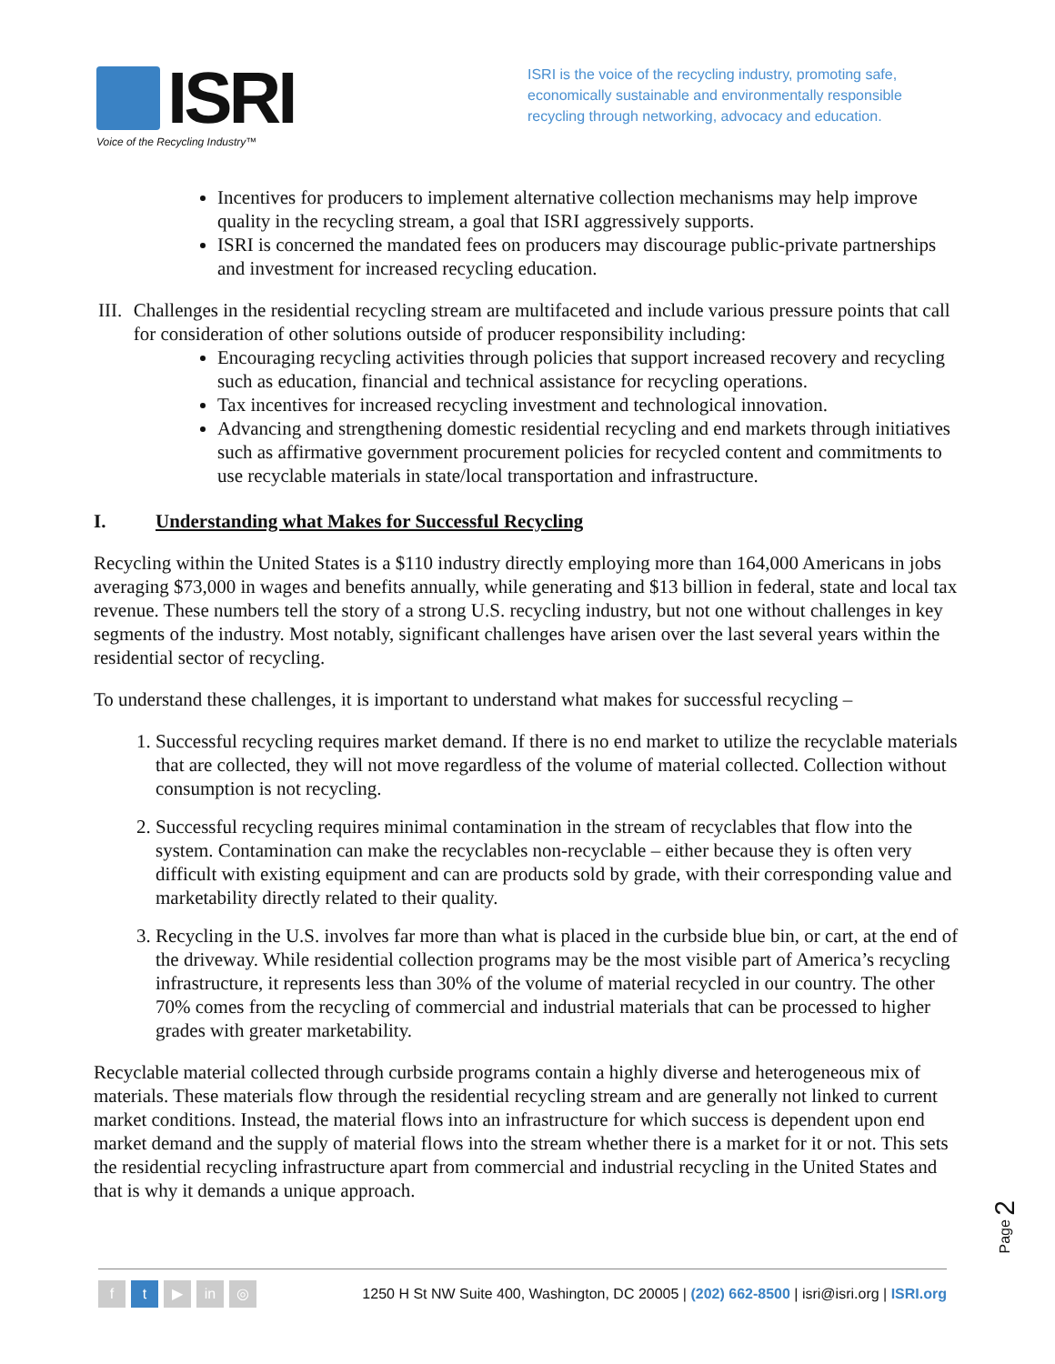ISRI
Voice of the Recycling Industry™
ISRI is the voice of the recycling industry, promoting safe, economically sustainable and environmentally responsible recycling through networking, advocacy and education.
Incentives for producers to implement alternative collection mechanisms may help improve quality in the recycling stream, a goal that ISRI aggressively supports.
ISRI is concerned the mandated fees on producers may discourage public-private partnerships and investment for increased recycling education.
III. Challenges in the residential recycling stream are multifaceted and include various pressure points that call for consideration of other solutions outside of producer responsibility including:
Encouraging recycling activities through policies that support increased recovery and recycling such as education, financial and technical assistance for recycling operations.
Tax incentives for increased recycling investment and technological innovation.
Advancing and strengthening domestic residential recycling and end markets through initiatives such as affirmative government procurement policies for recycled content and commitments to use recyclable materials in state/local transportation and infrastructure.
I. Understanding what Makes for Successful Recycling
Recycling within the United States is a $110 industry directly employing more than 164,000 Americans in jobs averaging $73,000 in wages and benefits annually, while generating and $13 billion in federal, state and local tax revenue. These numbers tell the story of a strong U.S. recycling industry, but not one without challenges in key segments of the industry. Most notably, significant challenges have arisen over the last several years within the residential sector of recycling.
To understand these challenges, it is important to understand what makes for successful recycling –
1. Successful recycling requires market demand. If there is no end market to utilize the recyclable materials that are collected, they will not move regardless of the volume of material collected. Collection without consumption is not recycling.
2. Successful recycling requires minimal contamination in the stream of recyclables that flow into the system. Contamination can make the recyclables non-recyclable – either because they is often very difficult with existing equipment and can are products sold by grade, with their corresponding value and marketability directly related to their quality.
3. Recycling in the U.S. involves far more than what is placed in the curbside blue bin, or cart, at the end of the driveway. While residential collection programs may be the most visible part of America’s recycling infrastructure, it represents less than 30% of the volume of material recycled in our country. The other 70% comes from the recycling of commercial and industrial materials that can be processed to higher grades with greater marketability.
Recyclable material collected through curbside programs contain a highly diverse and heterogeneous mix of materials. These materials flow through the residential recycling stream and are generally not linked to current market conditions. Instead, the material flows into an infrastructure for which success is dependent upon end market demand and the supply of material flows into the stream whether there is a market for it or not. This sets the residential recycling infrastructure apart from commercial and industrial recycling in the United States and that is why it demands a unique approach.
Page 2
f t ▶ in ◎
1250 H St NW Suite 400, Washington, DC 20005 | (202) 662-8500 | isri@isri.org | ISRI.org